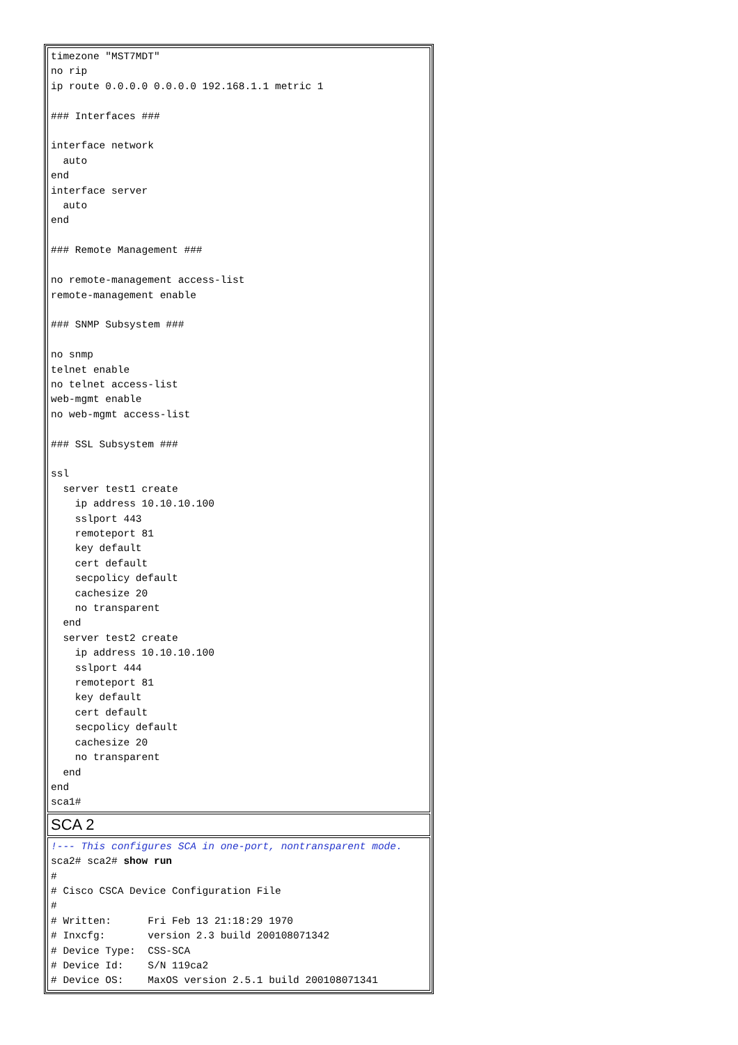| timezone "MST7MDT" no rip ip route 0.0.0.0 0.0.0.0 192.168.1.1 metric 1 ### Interfaces ### interface network auto end interface server auto end ### Remote Management ### no remote-management access-list remote-management enable ### SNMP Subsystem ### no snmp telnet enable no telnet access-list web-mgmt enable no web-mgmt access-list ### SSL Subsystem ### ssl server test1 create ip address 10.10.10.100 sslport 443 remoteport 81 key default cert default secpolicy default cachesize 20 no transparent end server test2 create ip address 10.10.10.100 sslport 444 remoteport 81 key default cert default secpolicy default cachesize 20 no transparent end end sca1# |
| SCA 2 |
| !--- This configures SCA in one-port, nontransparent mode. sca2# sca2# show run # # Cisco CSCA Device Configuration File # # Written: Fri Feb 13 21:18:29 1970 # Inxcfg: version 2.3 build 200108071342 # Device Type: CSS-SCA # Device Id: S/N 119ca2 # Device OS: MaxOS version 2.5.1 build 200108071341 |